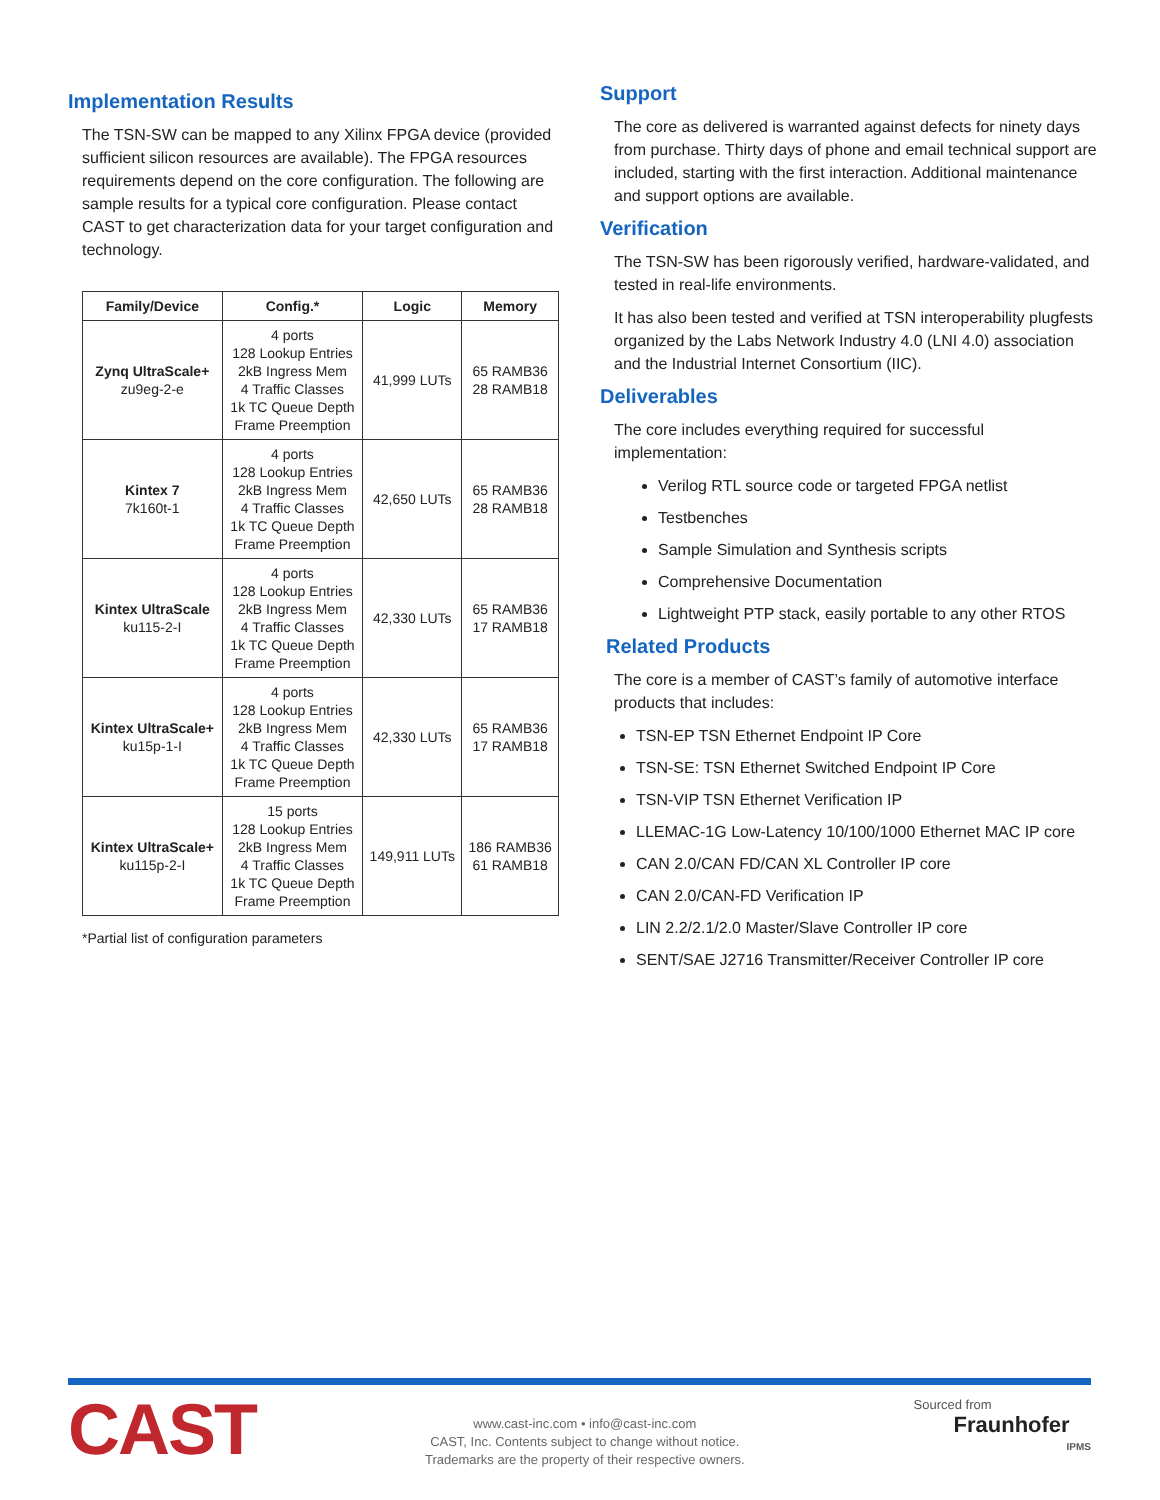Implementation Results
The TSN-SW can be mapped to any Xilinx FPGA device (provided sufficient silicon resources are available). The FPGA resources requirements depend on the core configuration. The following are sample results for a typical core configuration. Please contact CAST to get characterization data for your target configuration and technology.
| Family/Device | Config.* | Logic | Memory |
| --- | --- | --- | --- |
| Zynq UltraScale+ zu9eg-2-e | 4 ports 128 Lookup Entries 2kB Ingress Mem 4 Traffic Classes 1k TC Queue Depth Frame Preemption | 41,999 LUTs | 65 RAMB36 28 RAMB18 |
| Kintex 7 7k160t-1 | 4 ports 128 Lookup Entries 2kB Ingress Mem 4 Traffic Classes 1k TC Queue Depth Frame Preemption | 42,650 LUTs | 65 RAMB36 28 RAMB18 |
| Kintex UltraScale ku115-2-I | 4 ports 128 Lookup Entries 2kB Ingress Mem 4 Traffic Classes 1k TC Queue Depth Frame Preemption | 42,330 LUTs | 65 RAMB36 17 RAMB18 |
| Kintex UltraScale+ ku15p-1-I | 4 ports 128 Lookup Entries 2kB Ingress Mem 4 Traffic Classes 1k TC Queue Depth Frame Preemption | 42,330 LUTs | 65 RAMB36 17 RAMB18 |
| Kintex UltraScale+ ku115p-2-I | 15 ports 128 Lookup Entries 2kB Ingress Mem 4 Traffic Classes 1k TC Queue Depth Frame Preemption | 149,911 LUTs | 186 RAMB36 61 RAMB18 |
*Partial list of configuration parameters
Support
The core as delivered is warranted against defects for ninety days from purchase. Thirty days of phone and email technical support are included, starting with the first interaction. Additional maintenance and support options are available.
Verification
The TSN-SW has been rigorously verified, hardware-validated, and tested in real-life environments.
It has also been tested and verified at TSN interoperability plugfests organized by the Labs Network Industry 4.0 (LNI 4.0) association and the Industrial Internet Consortium (IIC).
Deliverables
The core includes everything required for successful implementation:
Verilog RTL source code or targeted FPGA netlist
Testbenches
Sample Simulation and Synthesis scripts
Comprehensive Documentation
Lightweight PTP stack, easily portable to any other RTOS
Related Products
The core is a member of CAST’s family of automotive interface products that includes:
TSN-EP TSN Ethernet Endpoint IP Core
TSN-SE: TSN Ethernet Switched Endpoint IP Core
TSN-VIP TSN Ethernet Verification IP
LLEMAC-1G Low-Latency 10/100/1000 Ethernet MAC IP core
CAN 2.0/CAN FD/CAN XL Controller IP core
CAN 2.0/CAN-FD Verification IP
LIN 2.2/2.1/2.0 Master/Slave Controller IP core
SENT/SAE J2716 Transmitter/Receiver Controller IP core
CAST
www.cast-inc.com • info@cast-inc.com
CAST, Inc. Contents subject to change without notice.
Trademarks are the property of their respective owners.
Sourced from
Fraunhofer
IPMS